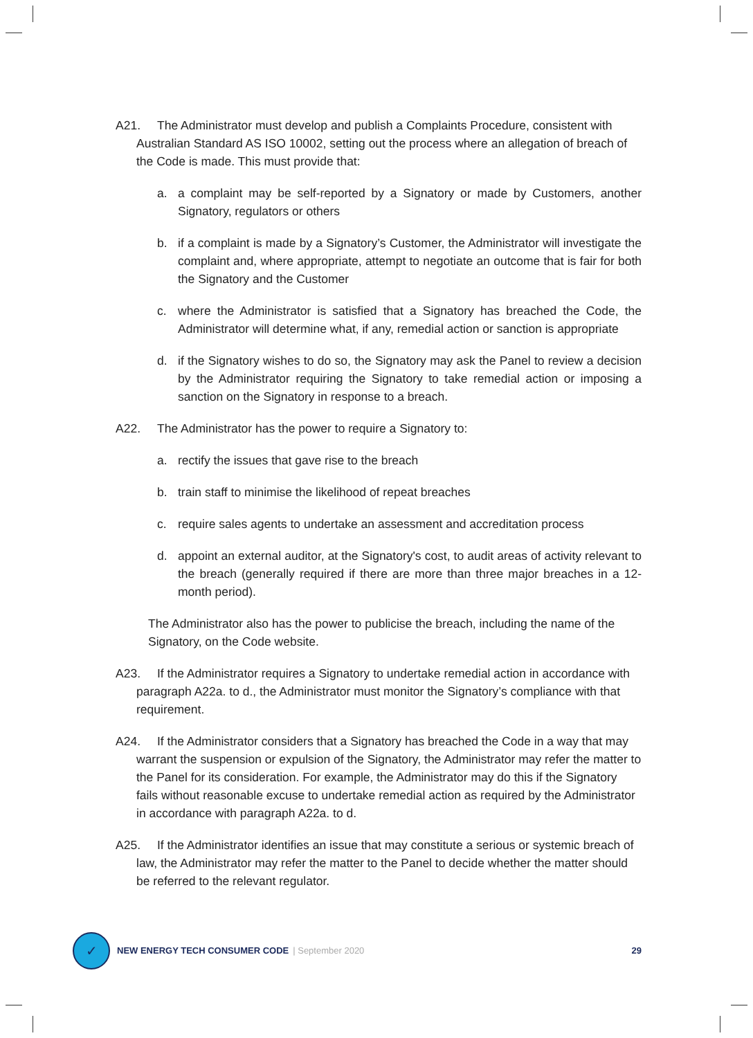A21. The Administrator must develop and publish a Complaints Procedure, consistent with Australian Standard AS ISO 10002, setting out the process where an allegation of breach of the Code is made. This must provide that:
a. a complaint may be self-reported by a Signatory or made by Customers, another Signatory, regulators or others
b. if a complaint is made by a Signatory’s Customer, the Administrator will investigate the complaint and, where appropriate, attempt to negotiate an outcome that is fair for both the Signatory and the Customer
c. where the Administrator is satisfied that a Signatory has breached the Code, the Administrator will determine what, if any, remedial action or sanction is appropriate
d. if the Signatory wishes to do so, the Signatory may ask the Panel to review a decision by the Administrator requiring the Signatory to take remedial action or imposing a sanction on the Signatory in response to a breach.
A22. The Administrator has the power to require a Signatory to:
a. rectify the issues that gave rise to the breach
b. train staff to minimise the likelihood of repeat breaches
c. require sales agents to undertake an assessment and accreditation process
d. appoint an external auditor, at the Signatory's cost, to audit areas of activity relevant to the breach (generally required if there are more than three major breaches in a 12-month period).
The Administrator also has the power to publicise the breach, including the name of the Signatory, on the Code website.
A23. If the Administrator requires a Signatory to undertake remedial action in accordance with paragraph A22a. to d., the Administrator must monitor the Signatory’s compliance with that requirement.
A24. If the Administrator considers that a Signatory has breached the Code in a way that may warrant the suspension or expulsion of the Signatory, the Administrator may refer the matter to the Panel for its consideration. For example, the Administrator may do this if the Signatory fails without reasonable excuse to undertake remedial action as required by the Administrator in accordance with paragraph A22a. to d.
A25. If the Administrator identifies an issue that may constitute a serious or systemic breach of law, the Administrator may refer the matter to the Panel to decide whether the matter should be referred to the relevant regulator.
✓
NEW ENERGY TECH CONSUMER CODE | September 2020 29